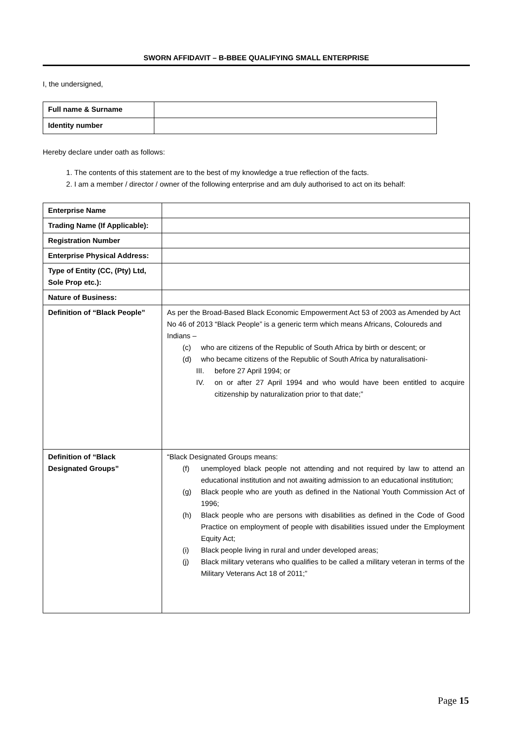SWORN AFFIDAVIT – B-BBEE QUALIFYING SMALL ENTERPRISE
I, the undersigned,
| Full name & Surname | |
| Identity number | |
Hereby declare under oath as follows:
1. The contents of this statement are to the best of my knowledge a true reflection of the facts.
2. I am a member / director / owner of the following enterprise and am duly authorised to act on its behalf:
| Enterprise Name | |
| Trading Name (If Applicable): | |
| Registration Number | |
| Enterprise Physical Address: | |
| Type of Entity (CC, (Pty) Ltd, Sole Prop etc.): | |
| Nature of Business: | |
| Definition of “Black People” | As per the Broad-Based Black Economic Empowerment Act 53 of 2003 as Amended by Act No 46 of 2013 “Black People” is a generic term which means Africans, Coloureds and Indians – (c) who are citizens of the Republic of South Africa by birth or descent; or (d) who became citizens of the Republic of South Africa by naturalisationi- III. before 27 April 1994; or IV. on or after 27 April 1994 and who would have been entitled to acquire citizenship by naturalization prior to that date;” |
| Definition of “Black Designated Groups” | “Black Designated Groups means: (f) unemployed black people not attending and not required by law to attend an educational institution and not awaiting admission to an educational institution; (g) Black people who are youth as defined in the National Youth Commission Act of 1996; (h) Black people who are persons with disabilities as defined in the Code of Good Practice on employment of people with disabilities issued under the Employment Equity Act; (i) Black people living in rural and under developed areas; (j) Black military veterans who qualifies to be called a military veteran in terms of the Military Veterans Act 18 of 2011;” |
Page 15